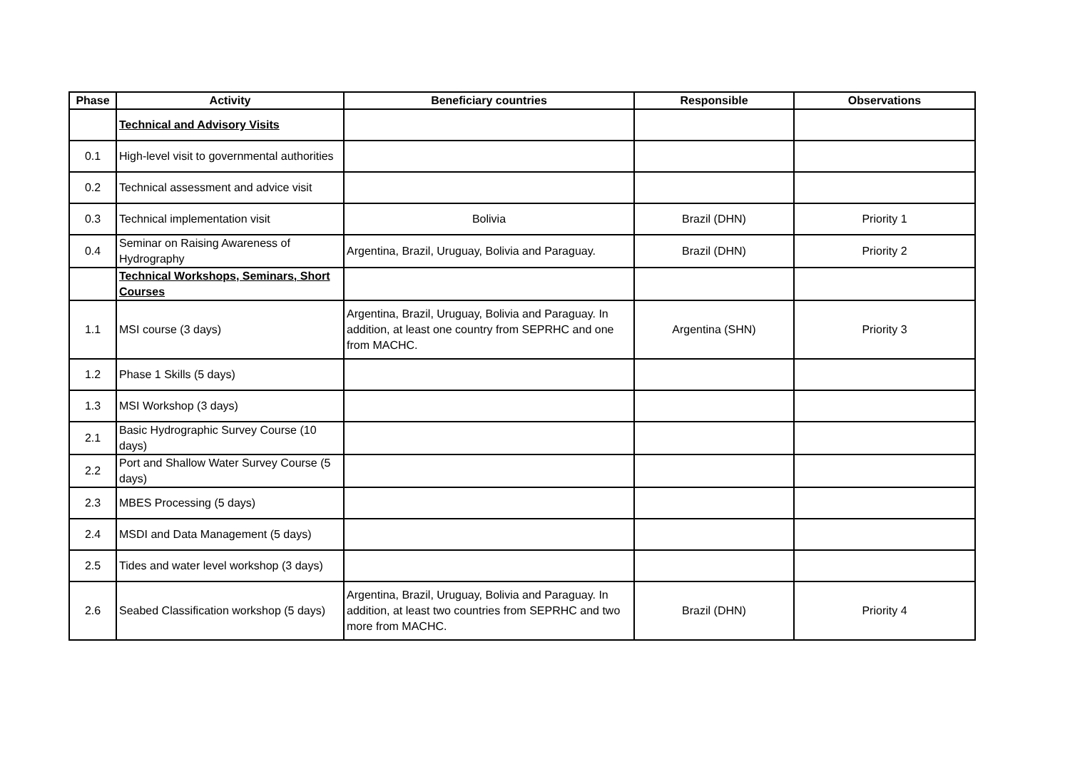| Phase | Activity | Beneficiary countries | Responsible | Observations |
| --- | --- | --- | --- | --- |
| | Technical and Advisory Visits | | | |
| 0.1 | High-level visit to governmental authorities | | | |
| 0.2 | Technical assessment and advice visit | | | |
| 0.3 | Technical implementation visit | Bolivia | Brazil (DHN) | Priority 1 |
| 0.4 | Seminar on Raising Awareness of Hydrography | Argentina, Brazil, Uruguay, Bolivia and Paraguay. | Brazil (DHN) | Priority 2 |
| | Technical Workshops, Seminars, Short Courses | | | |
| 1.1 | MSI course (3 days) | Argentina, Brazil, Uruguay, Bolivia and Paraguay. In addition, at least one country from SEPRHC and one from MACHC. | Argentina (SHN) | Priority 3 |
| 1.2 | Phase 1 Skills (5 days) | | | |
| 1.3 | MSI Workshop (3 days) | | | |
| 2.1 | Basic Hydrographic Survey Course (10 days) | | | |
| 2.2 | Port and Shallow Water Survey Course (5 days) | | | |
| 2.3 | MBES Processing (5 days) | | | |
| 2.4 | MSDI and Data Management (5 days) | | | |
| 2.5 | Tides and water level workshop (3 days) | | | |
| 2.6 | Seabed Classification workshop (5 days) | Argentina, Brazil, Uruguay, Bolivia and Paraguay. In addition, at least two countries from SEPRHC and two more from MACHC. | Brazil (DHN) | Priority 4 |